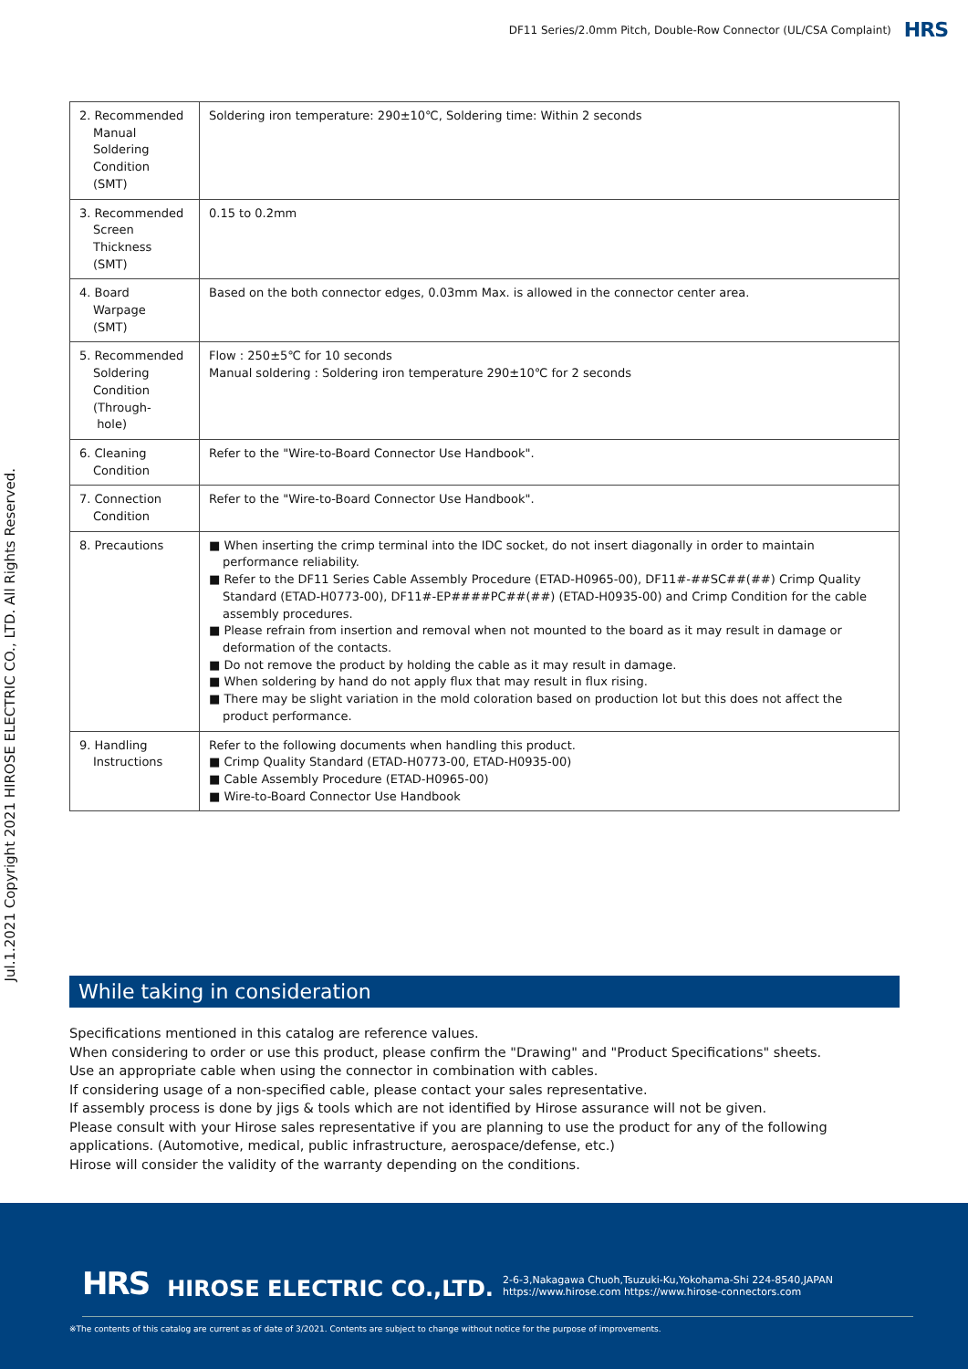DF11 Series/2.0mm Pitch, Double-Row Connector (UL/CSA Complaint) HRS
Jul.1.2021 Copyright 2021 HIROSE ELECTRIC CO., LTD. All Rights Reserved.
| 2. Recommended Manual Soldering Condition (SMT) | Soldering iron temperature: 290±10℃, Soldering time: Within 2 seconds |
| 3. Recommended Screen Thickness (SMT) | 0.15 to 0.2mm |
| 4. Board Warpage (SMT) | Based on the both connector edges, 0.03mm Max. is allowed in the connector center area. |
| 5. Recommended Soldering Condition (Through- hole) | Flow : 250±5℃ for 10 seconds Manual soldering : Soldering iron temperature 290±10℃ for 2 seconds |
| 6. Cleaning Condition | Refer to the "Wire-to-Board Connector Use Handbook". |
| 7. Connection Condition | Refer to the "Wire-to-Board Connector Use Handbook". |
| 8. Precautions | ■ When inserting the crimp terminal into the IDC socket, do not insert diagonally in order to maintain performance reliability. ■ Refer to the DF11 Series Cable Assembly Procedure (ETAD-H0965-00), DF11#-##SC##(##) Crimp Quality Standard (ETAD-H0773-00), DF11#-EP####PC##(##) (ETAD-H0935-00) and Crimp Condition for the cable assembly procedures. ■ Please refrain from insertion and removal when not mounted to the board as it may result in damage or deformation of the contacts. ■ Do not remove the product by holding the cable as it may result in damage. ■ When soldering by hand do not apply flux that may result in flux rising. ■ There may be slight variation in the mold coloration based on production lot but this does not affect the product performance. |
| 9. Handling Instructions | Refer to the following documents when handling this product. ■ Crimp Quality Standard (ETAD-H0773-00, ETAD-H0935-00) ■ Cable Assembly Procedure (ETAD-H0965-00) ■ Wire-to-Board Connector Use Handbook |
While taking in consideration
Specifications mentioned in this catalog are reference values.
When considering to order or use this product, please confirm the "Drawing" and "Product Specifications" sheets.
Use an appropriate cable when using the connector in combination with cables.
If considering usage of a non-specified cable, please contact your sales representative.
If assembly process is done by jigs & tools which are not identified by Hirose assurance will not be given.
Please consult with your Hirose sales representative if you are planning to use the product for any of the following applications. (Automotive, medical, public infrastructure, aerospace/defense, etc.)
Hirose will consider the validity of the warranty depending on the conditions.
HRS HIROSE ELECTRIC CO.,LTD. 2-6-3,Nakagawa Chuoh,Tsuzuki-Ku,Yokohama-Shi 224-8540,JAPAN
https://www.hirose.com https://www.hirose-connectors.com
※The contents of this catalog are current as of date of 3/2021. Contents are subject to change without notice for the purpose of improvements.